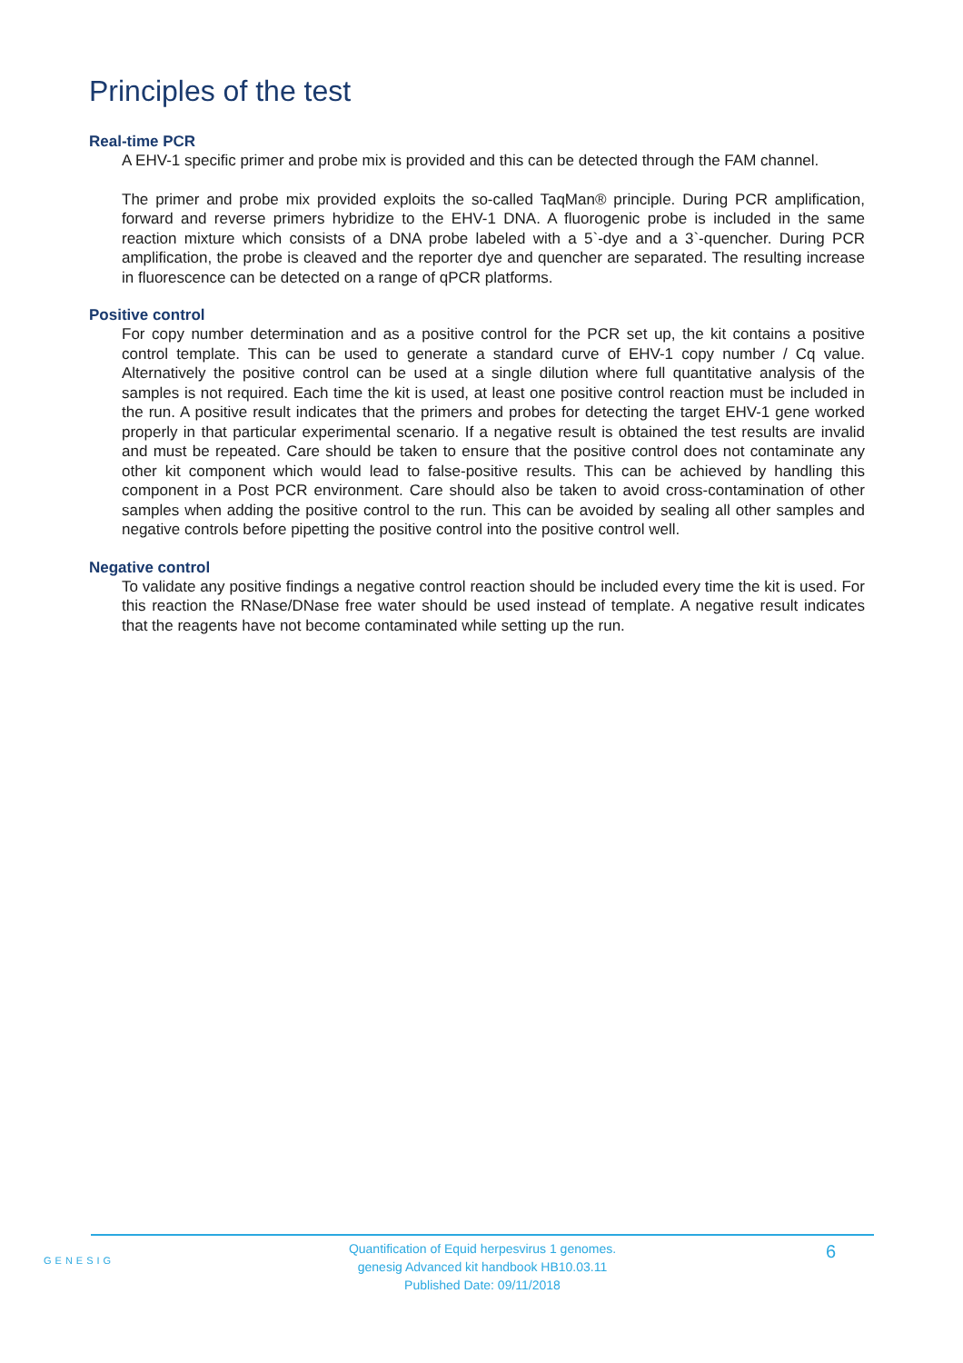Principles of the test
Real-time PCR
A EHV-1 specific primer and probe mix is provided and this can be detected through the FAM channel.
The primer and probe mix provided exploits the so-called TaqMan® principle. During PCR amplification, forward and reverse primers hybridize to the EHV-1 DNA. A fluorogenic probe is included in the same reaction mixture which consists of a DNA probe labeled with a 5`-dye and a 3`-quencher. During PCR amplification, the probe is cleaved and the reporter dye and quencher are separated. The resulting increase in fluorescence can be detected on a range of qPCR platforms.
Positive control
For copy number determination and as a positive control for the PCR set up, the kit contains a positive control template. This can be used to generate a standard curve of EHV-1 copy number / Cq value. Alternatively the positive control can be used at a single dilution where full quantitative analysis of the samples is not required. Each time the kit is used, at least one positive control reaction must be included in the run. A positive result indicates that the primers and probes for detecting the target EHV-1 gene worked properly in that particular experimental scenario. If a negative result is obtained the test results are invalid and must be repeated. Care should be taken to ensure that the positive control does not contaminate any other kit component which would lead to false-positive results. This can be achieved by handling this component in a Post PCR environment. Care should also be taken to avoid cross-contamination of other samples when adding the positive control to the run. This can be avoided by sealing all other samples and negative controls before pipetting the positive control into the positive control well.
Negative control
To validate any positive findings a negative control reaction should be included every time the kit is used. For this reaction the RNase/DNase free water should be used instead of template. A negative result indicates that the reagents have not become contaminated while setting up the run.
GENESIG
Quantification of Equid herpesvirus 1 genomes.
genesig Advanced kit handbook HB10.03.11
Published Date: 09/11/2018
6